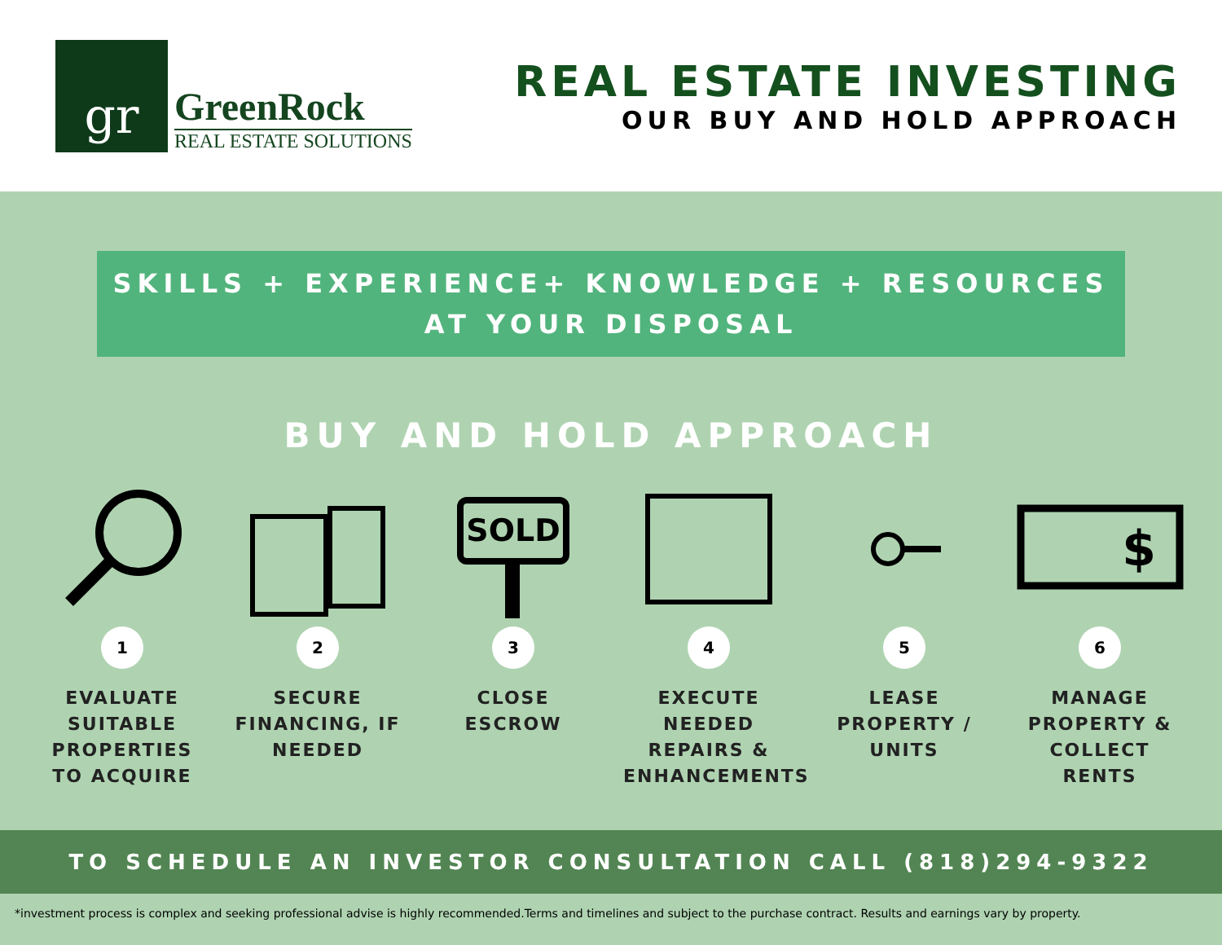gr
GreenRock
REAL ESTATE SOLUTIONS
REAL ESTATE INVESTING
OUR BUY AND HOLD APPROACH
SKILLS + EXPERIENCE+ KNOWLEDGE + RESOURCES
AT YOUR DISPOSAL
BUY AND HOLD APPROACH
1
EVALUATE SUITABLE PROPERTIES TO ACQUIRE
2
SECURE FINANCING, IF NEEDED
SOLD
3
CLOSE ESCROW
4
EXECUTE NEEDED REPAIRS & ENHANCEMENTS
5
LEASE PROPERTY / UNITS
$
6
MANAGE PROPERTY & COLLECT RENTS
TO SCHEDULE AN INVESTOR CONSULTATION CALL (818)294-9322
*investment process is complex and seeking professional advise is highly recommended.Terms and timelines and subject to the purchase contract. Results and earnings vary by property.